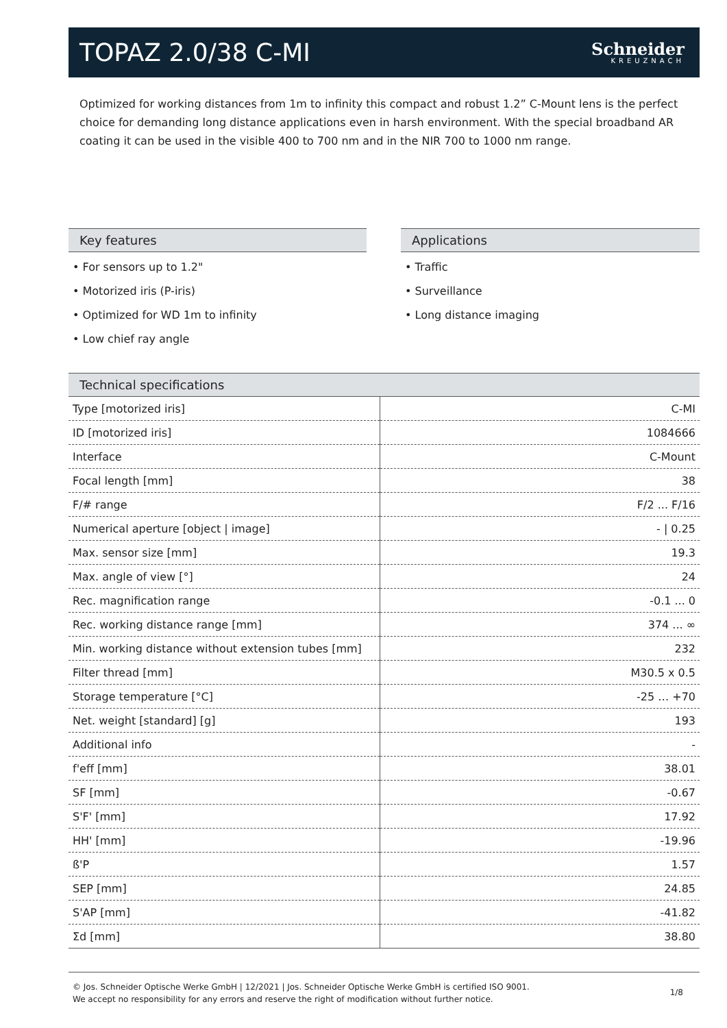TOPAZ 2.0/38 C-MI
Schneider
KREUZNACH
Optimized for working distances from 1m to infinity this compact and robust 1.2” C-Mount lens is the perfect choice for demanding long distance applications even in harsh environment. With the special broadband AR coating it can be used in the visible 400 to 700 nm and in the NIR 700 to 1000 nm range.
Key features
• For sensors up to 1.2"
• Motorized iris (P-iris)
• Optimized for WD 1m to infinity
• Low chief ray angle
Applications
• Traffic
• Surveillance
• Long distance imaging
Technical specifications
| Type [motorized iris] | C-MI |
| ID [motorized iris] | 1084666 |
| Interface | C-Mount |
| Focal length [mm] | 38 |
| F/# range | F/2 ... F/16 |
| Numerical aperture [object / image] | - / 0.25 |
| Max. sensor size [mm] | 19.3 |
| Max. angle of view [°] | 24 |
| Rec. magnification range | -0.1 ... 0 |
| Rec. working distance range [mm] | 374 ... ∞ |
| Min. working distance without extension tubes [mm] | 232 |
| Filter thread [mm] | M30.5 x 0.5 |
| Storage temperature [°C] | -25 … +70 |
| Net. weight [standard] [g] | 193 |
| Additional info | - |
| f'eff [mm] | 38.01 |
| SF [mm] | -0.67 |
| S'F' [mm] | 17.92 |
| HH' [mm] | -19.96 |
| ß'P | 1.57 |
| SEP [mm] | 24.85 |
| S'AP [mm] | -41.82 |
| Σd [mm] | 38.80 |
© Jos. Schneider Optische Werke GmbH | 12/2021 | Jos. Schneider Optische Werke GmbH is certified ISO 9001.
We accept no responsibility for any errors and reserve the right of modification without further notice.
1/8